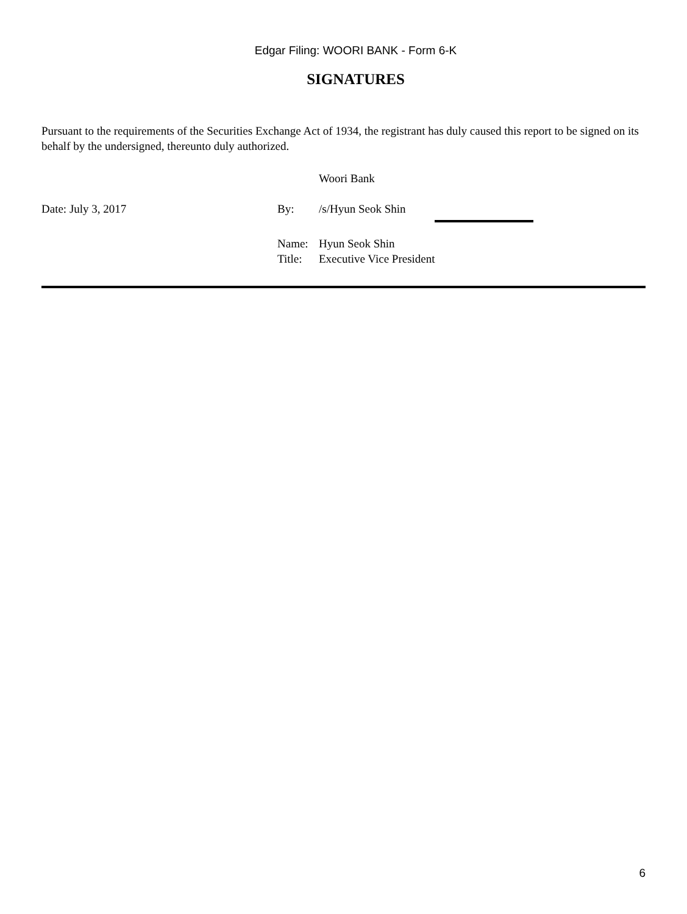Edgar Filing: WOORI BANK - Form 6-K
SIGNATURES
Pursuant to the requirements of the Securities Exchange Act of 1934, the registrant has duly caused this report to be signed on its behalf by the undersigned, thereunto duly authorized.
Woori Bank
Date: July 3, 2017 By: /s/Hyun Seok Shin
Name: Hyun Seok Shin
Title:
Executive Vice President
6